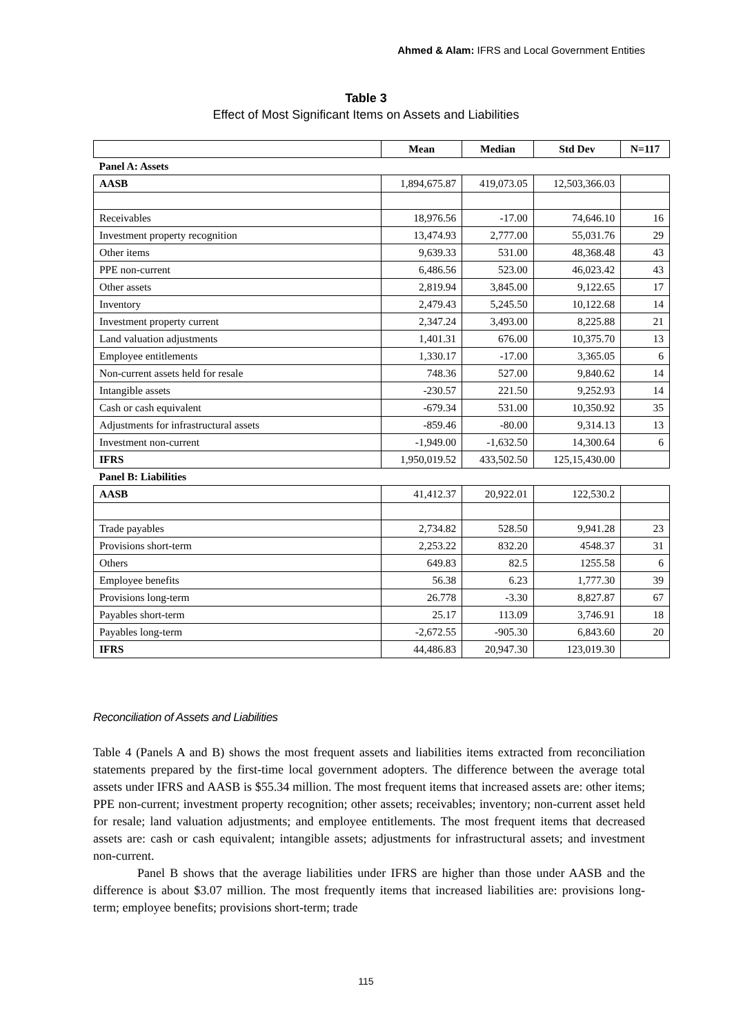Ahmed & Alam: IFRS and Local Government Entities
Table 3
Effect of Most Significant Items on Assets and Liabilities
| | Mean | Median | Std Dev | N=117 |
| --- | --- | --- | --- | --- |
| Panel A: Assets | | | | |
| AASB | 1,894,675.87 | 419,073.05 | 12,503,366.03 | |
| Receivables | 18,976.56 | -17.00 | 74,646.10 | 16 |
| Investment property recognition | 13,474.93 | 2,777.00 | 55,031.76 | 29 |
| Other items | 9,639.33 | 531.00 | 48,368.48 | 43 |
| PPE non-current | 6,486.56 | 523.00 | 46,023.42 | 43 |
| Other assets | 2,819.94 | 3,845.00 | 9,122.65 | 17 |
| Inventory | 2,479.43 | 5,245.50 | 10,122.68 | 14 |
| Investment property current | 2,347.24 | 3,493.00 | 8,225.88 | 21 |
| Land valuation adjustments | 1,401.31 | 676.00 | 10,375.70 | 13 |
| Employee entitlements | 1,330.17 | -17.00 | 3,365.05 | 6 |
| Non-current assets held for resale | 748.36 | 527.00 | 9,840.62 | 14 |
| Intangible assets | -230.57 | 221.50 | 9,252.93 | 14 |
| Cash or cash equivalent | -679.34 | 531.00 | 10,350.92 | 35 |
| Adjustments for infrastructural assets | -859.46 | -80.00 | 9,314.13 | 13 |
| Investment non-current | -1,949.00 | -1,632.50 | 14,300.64 | 6 |
| IFRS | 1,950,019.52 | 433,502.50 | 125,15,430.00 | |
| Panel B: Liabilities | | | | |
| AASB | 41,412.37 | 20,922.01 | 122,530.2 | |
| Trade payables | 2,734.82 | 528.50 | 9,941.28 | 23 |
| Provisions short-term | 2,253.22 | 832.20 | 4548.37 | 31 |
| Others | 649.83 | 82.5 | 1255.58 | 6 |
| Employee benefits | 56.38 | 6.23 | 1,777.30 | 39 |
| Provisions long-term | 26.778 | -3.30 | 8,827.87 | 67 |
| Payables short-term | 25.17 | 113.09 | 3,746.91 | 18 |
| Payables long-term | -2,672.55 | -905.30 | 6,843.60 | 20 |
| IFRS | 44,486.83 | 20,947.30 | 123,019.30 | |
Reconciliation of Assets and Liabilities
Table 4 (Panels A and B) shows the most frequent assets and liabilities items extracted from reconciliation statements prepared by the first-time local government adopters. The difference between the average total assets under IFRS and AASB is $55.34 million. The most frequent items that increased assets are: other items; PPE non-current; investment property recognition; other assets; receivables; inventory; non-current asset held for resale; land valuation adjustments; and employee entitlements. The most frequent items that decreased assets are: cash or cash equivalent; intangible assets; adjustments for infrastructural assets; and investment non-current.
Panel B shows that the average liabilities under IFRS are higher than those under AASB and the difference is about $3.07 million. The most frequently items that increased liabilities are: provisions long-term; employee benefits; provisions short-term; trade
115